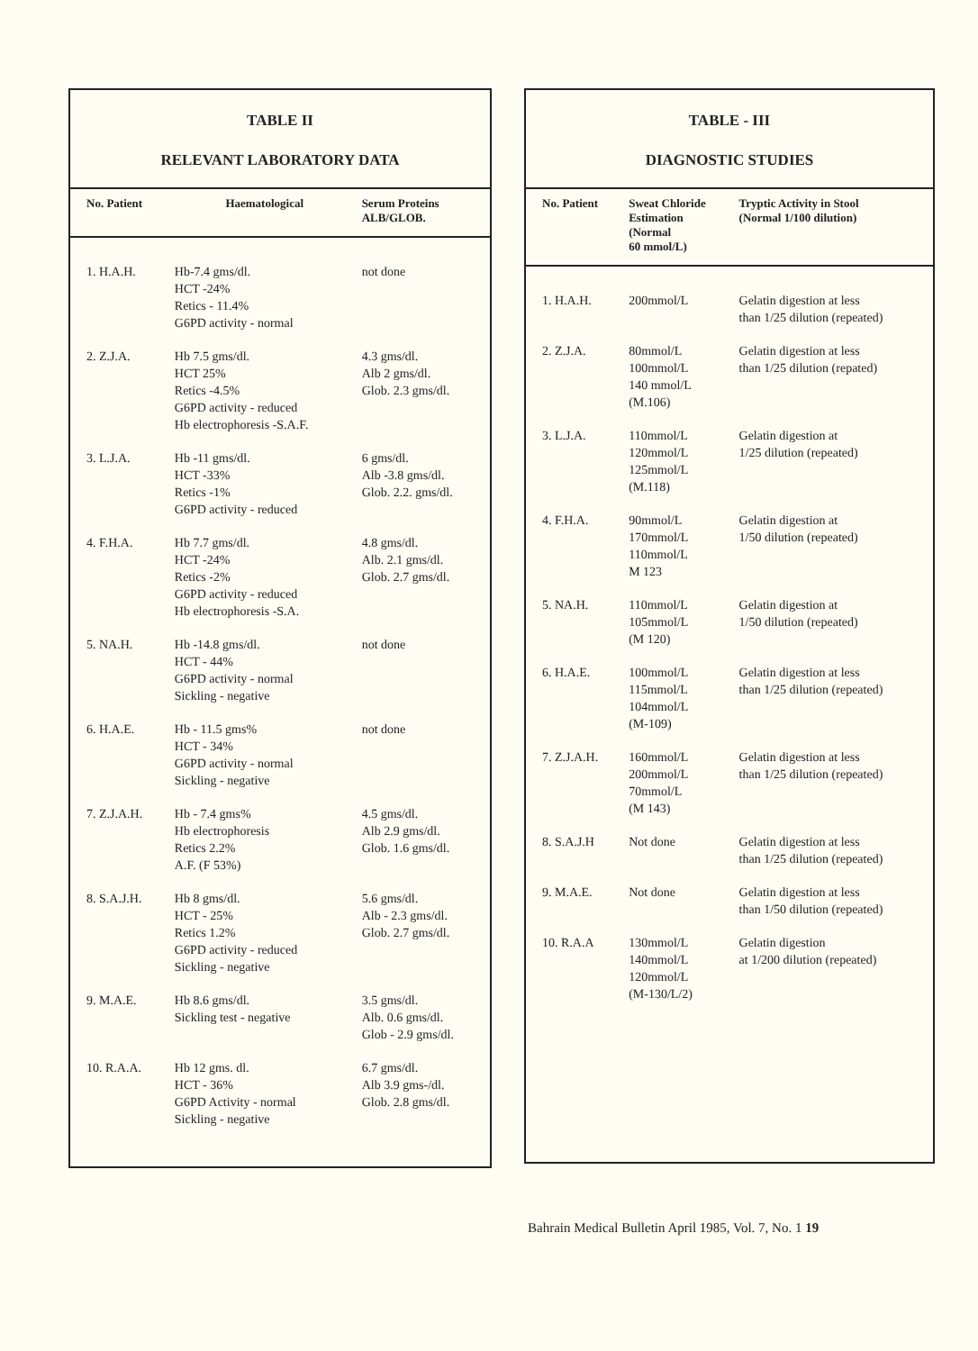TABLE II
RELEVANT LABORATORY DATA
| No. Patient | Haematological | Serum Proteins ALB/GLOB. |
| --- | --- | --- |
| 1. H.A.H. | Hb-7.4 gms/dl. HCT -24% Retics - 11.4% G6PD activity - normal | not done |
| 2. Z.J.A. | Hb 7.5 gms/dl. HCT 25% Retics -4.5% G6PD activity - reduced Hb electrophoresis -S.A.F. | 4.3 gms/dl. Alb 2 gms/dl. Glob. 2.3 gms/dl. |
| 3. L.J.A. | Hb -11 gms/dl. HCT -33% Retics -1% G6PD activity - reduced | 6 gms/dl. Alb -3.8 gms/dl. Glob. 2.2. gms/dl. |
| 4. F.H.A. | Hb 7.7 gms/dl. HCT -24% Retics -2% G6PD activity - reduced Hb electrophoresis -S.A. | 4.8 gms/dl. Alb. 2.1 gms/dl. Glob. 2.7 gms/dl. |
| 5. NA.H. | Hb -14.8 gms/dl. HCT - 44% G6PD activity - normal Sickling - negative | not done |
| 6. H.A.E. | Hb - 11.5 gms% HCT - 34% G6PD activity - normal Sickling - negative | not done |
| 7. Z.J.A.H. | Hb - 7.4 gms% Hb electrophoresis Retics 2.2% A.F. (F 53%) | 4.5 gms/dl. Alb 2.9 gms/dl. Glob. 1.6 gms/dl. |
| 8. S.A.J.H. | Hb 8 gms/dl. HCT - 25% Retics 1.2% G6PD activity - reduced Sickling - negative | 5.6 gms/dl. Alb - 2.3 gms/dl. Glob. 2.7 gms/dl. |
| 9. M.A.E. | Hb 8.6 gms/dl. Sickling test - negative | 3.5 gms/dl. Alb. 0.6 gms/dl. Glob - 2.9 gms/dl. |
| 10. R.A.A. | Hb 12 gms. dl. HCT - 36% G6PD Activity - normal Sickling - negative | 6.7 gms/dl. Alb 3.9 gms-/dl. Glob. 2.8 gms/dl. |
TABLE - III
DIAGNOSTIC STUDIES
| No. Patient | Sweat Chloride Estimation (Normal 60 mmol/L) | Tryptic Activity in Stool (Normal 1/100 dilution) |
| --- | --- | --- |
| 1. H.A.H. | 200mmol/L | Gelatin digestion at less than 1/25 dilution (repeated) |
| 2. Z.J.A. | 80mmol/L 100mmol/L 140 mmol/L (M.106) | Gelatin digestion at less than 1/25 dilution (repated) |
| 3. L.J.A. | 110mmol/L 120mmol/L 125mmol/L (M.118) | Gelatin digestion at 1/25 dilution (repeated) |
| 4. F.H.A. | 90mmol/L 170mmol/L 110mmol/L M 123 | Gelatin digestion at 1/50 dilution (repeated) |
| 5. NA.H. | 110mmol/L 105mmol/L (M 120) | Gelatin digestion at 1/50 dilution (repeated) |
| 6. H.A.E. | 100mmol/L 115mmol/L 104mmol/L (M-109) | Gelatin digestion at less than 1/25 dilution (repeated) |
| 7. Z.J.A.H. | 160mmol/L 200mmol/L 70mmol/L (M 143) | Gelatin digestion at less than 1/25 dilution (repeated) |
| 8. S.A.J.H | Not done | Gelatin digestion at less than 1/25 dilution (repeated) |
| 9. M.A.E. | Not done | Gelatin digestion at less than 1/50 dilution (repeated) |
| 10. R.A.A | 130mmol/L 140mmol/L 120mmol/L (M-130/L/2) | Gelatin digestion at 1/200 dilution (repeated) |
Bahrain Medical Bulletin April 1985, Vol. 7, No. 1 19